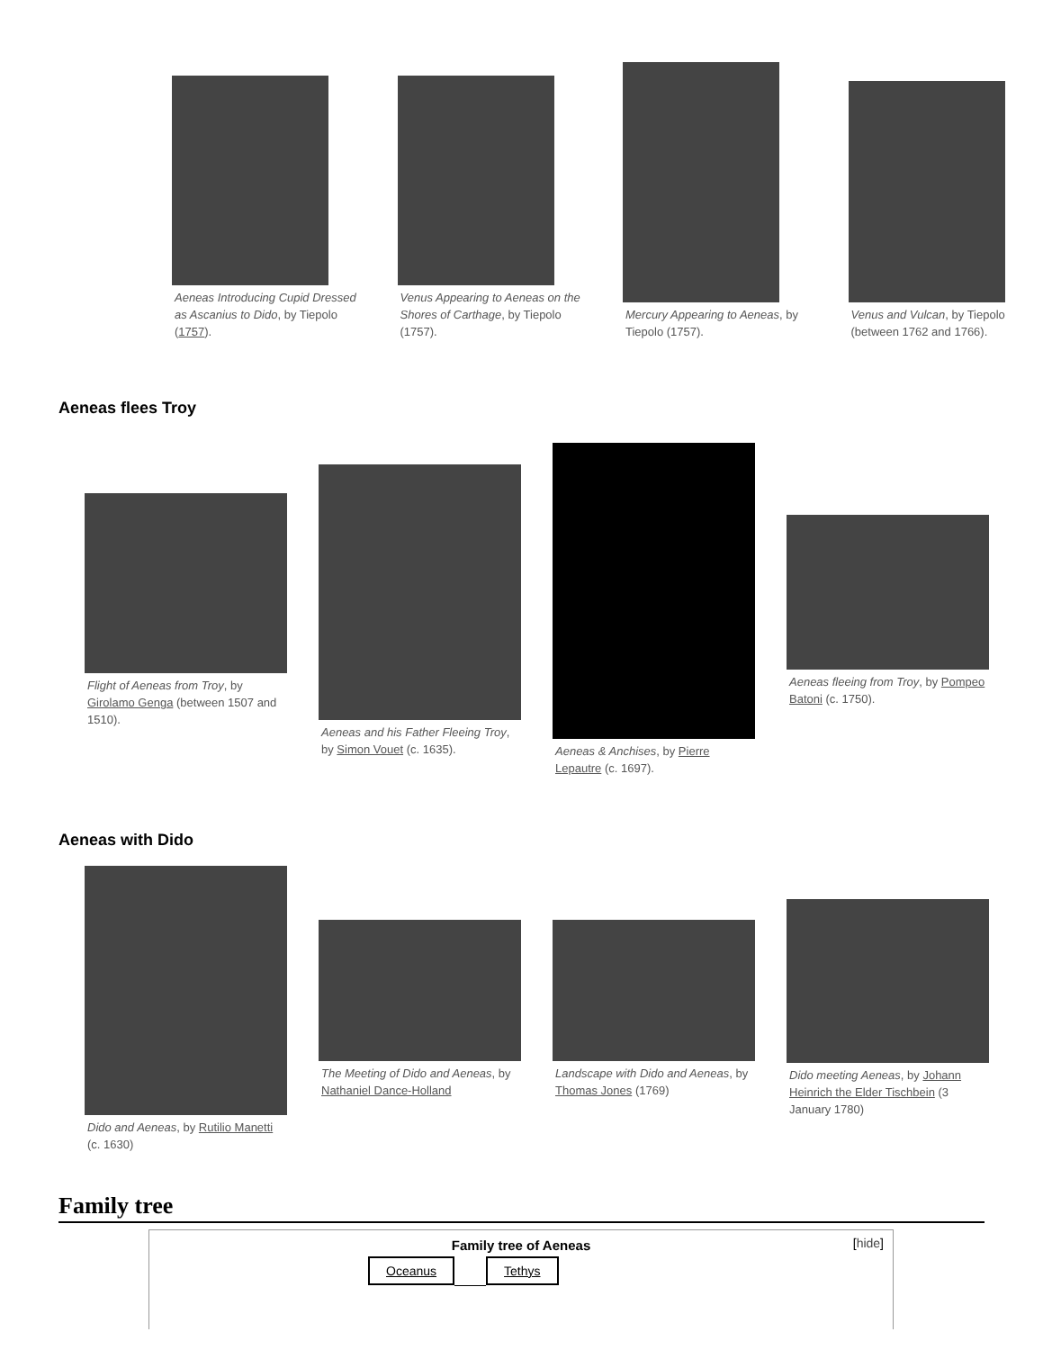Aeneas Introducing Cupid Dressed as Ascanius to Dido, by Tiepolo (1757).
Venus Appearing to Aeneas on the Shores of Carthage, by Tiepolo (1757).
Mercury Appearing to Aeneas, by Tiepolo (1757).
Venus and Vulcan, by Tiepolo (between 1762 and 1766).
Aeneas flees Troy
Flight of Aeneas from Troy, by Girolamo Genga (between 1507 and 1510).
Aeneas and his Father Fleeing Troy, by Simon Vouet (c. 1635).
Aeneas & Anchises, by Pierre Lepautre (c. 1697).
Aeneas fleeing from Troy, by Pompeo Batoni (c. 1750).
Aeneas with Dido
Dido and Aeneas, by Rutilio Manetti (c. 1630)
The Meeting of Dido and Aeneas, by Nathaniel Dance-Holland
Landscape with Dido and Aeneas, by Thomas Jones (1769)
Dido meeting Aeneas, by Johann Heinrich the Elder Tischbein (3 January 1780)
Family tree
Family tree of Aeneas
[hide]
| Oceanus | | Tethys |